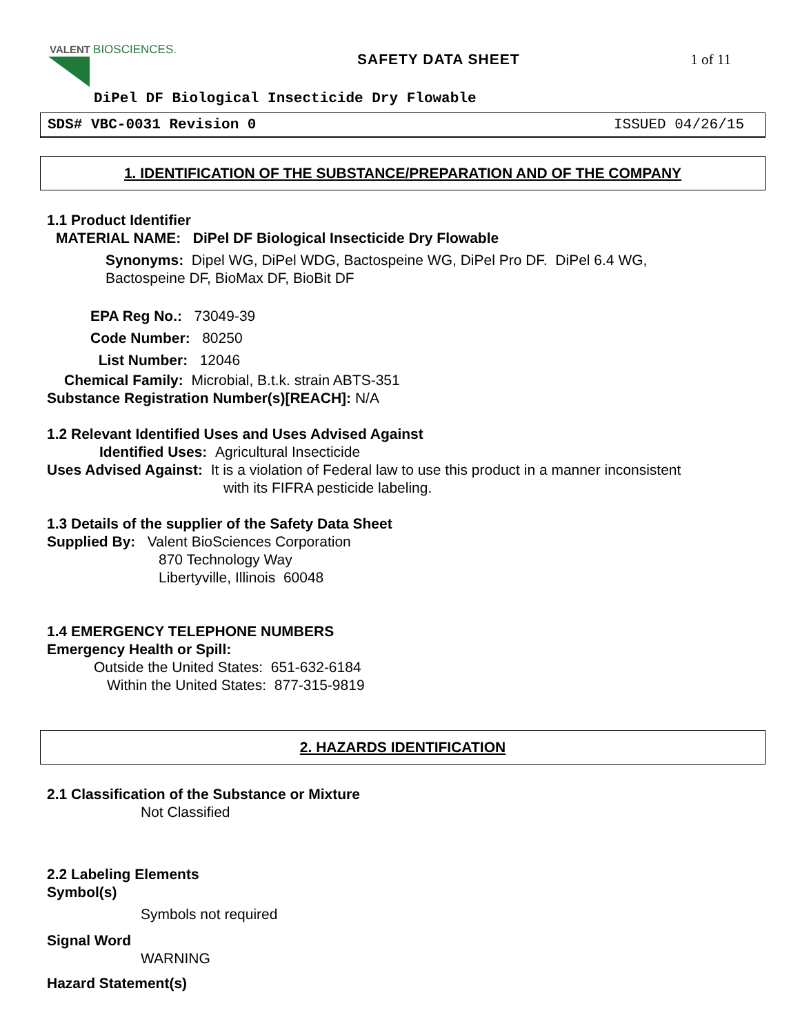VALENT BIOSCIENCES.
SAFETY DATA SHEET 1 of 11
DiPel DF Biological Insecticide Dry Flowable
SDS# VBC-0031 Revision 0 ISSUED 04/26/15
1. IDENTIFICATION OF THE SUBSTANCE/PREPARATION AND OF THE COMPANY
1.1 Product Identifier
MATERIAL NAME: DiPel DF Biological Insecticide Dry Flowable
Synonyms: Dipel WG, DiPel WDG, Bactospeine WG, DiPel Pro DF. DiPel 6.4 WG,
Bactospeine DF, BioMax DF, BioBit DF
EPA Reg No.: 73049-39
Code Number: 80250
List Number: 12046
Chemical Family: Microbial, B.t.k. strain ABTS-351
Substance Registration Number(s)[REACH]: N/A
1.2 Relevant Identified Uses and Uses Advised Against
Identified Uses: Agricultural Insecticide
Uses Advised Against: It is a violation of Federal law to use this product in a manner inconsistent
with its FIFRA pesticide labeling.
1.3 Details of the supplier of the Safety Data Sheet
Supplied By: Valent BioSciences Corporation
870 Technology Way
Libertyville, Illinois 60048
1.4 EMERGENCY TELEPHONE NUMBERS
Emergency Health or Spill:
Outside the United States: 651-632-6184
Within the United States: 877-315-9819
2. HAZARDS IDENTIFICATION
2.1 Classification of the Substance or Mixture
Not Classified
2.2 Labeling Elements
Symbol(s)
Symbols not required
Signal Word
WARNING
Hazard Statement(s)